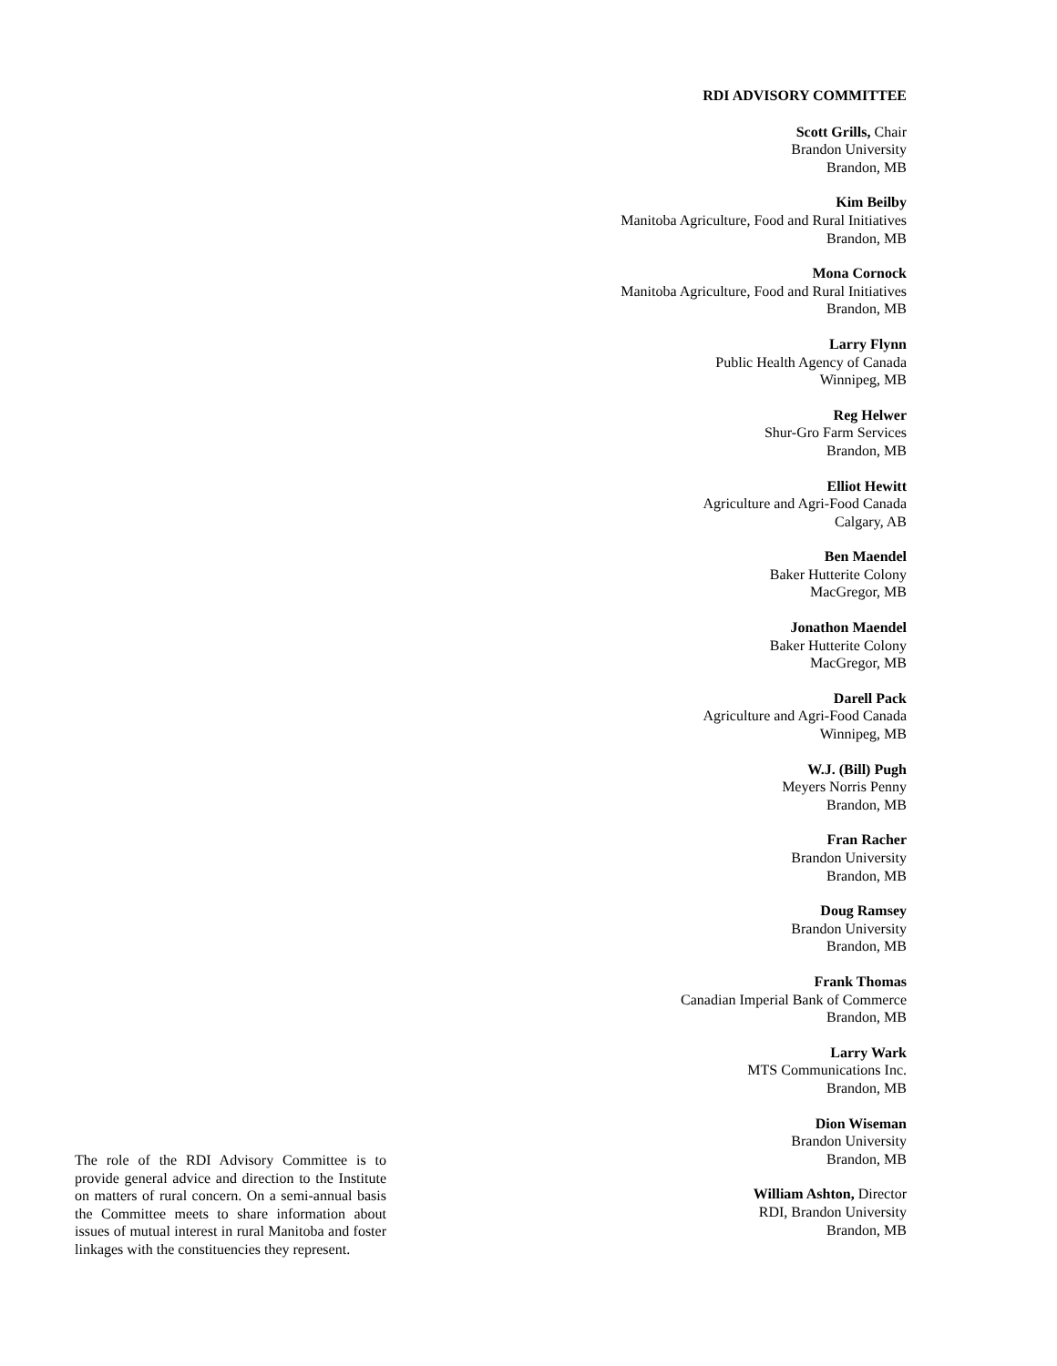RDI ADVISORY COMMITTEE
Scott Grills, Chair
Brandon University
Brandon, MB
Kim Beilby
Manitoba Agriculture, Food and Rural Initiatives
Brandon, MB
Mona Cornock
Manitoba Agriculture, Food and Rural Initiatives
Brandon, MB
Larry Flynn
Public Health Agency of Canada
Winnipeg, MB
Reg Helwer
Shur-Gro Farm Services
Brandon, MB
Elliot Hewitt
Agriculture and Agri-Food Canada
Calgary, AB
Ben Maendel
Baker Hutterite Colony
MacGregor, MB
Jonathon Maendel
Baker Hutterite Colony
MacGregor, MB
Darell Pack
Agriculture and Agri-Food Canada
Winnipeg, MB
W.J. (Bill) Pugh
Meyers Norris Penny
Brandon, MB
Fran Racher
Brandon University
Brandon, MB
Doug Ramsey
Brandon University
Brandon, MB
Frank Thomas
Canadian Imperial Bank of Commerce
Brandon, MB
Larry Wark
MTS Communications Inc.
Brandon, MB
Dion Wiseman
Brandon University
Brandon, MB
William Ashton, Director
RDI, Brandon University
Brandon, MB
The role of the RDI Advisory Committee is to provide general advice and direction to the Institute on matters of rural concern. On a semi-annual basis the Committee meets to share information about issues of mutual interest in rural Manitoba and foster linkages with the constituencies they represent.